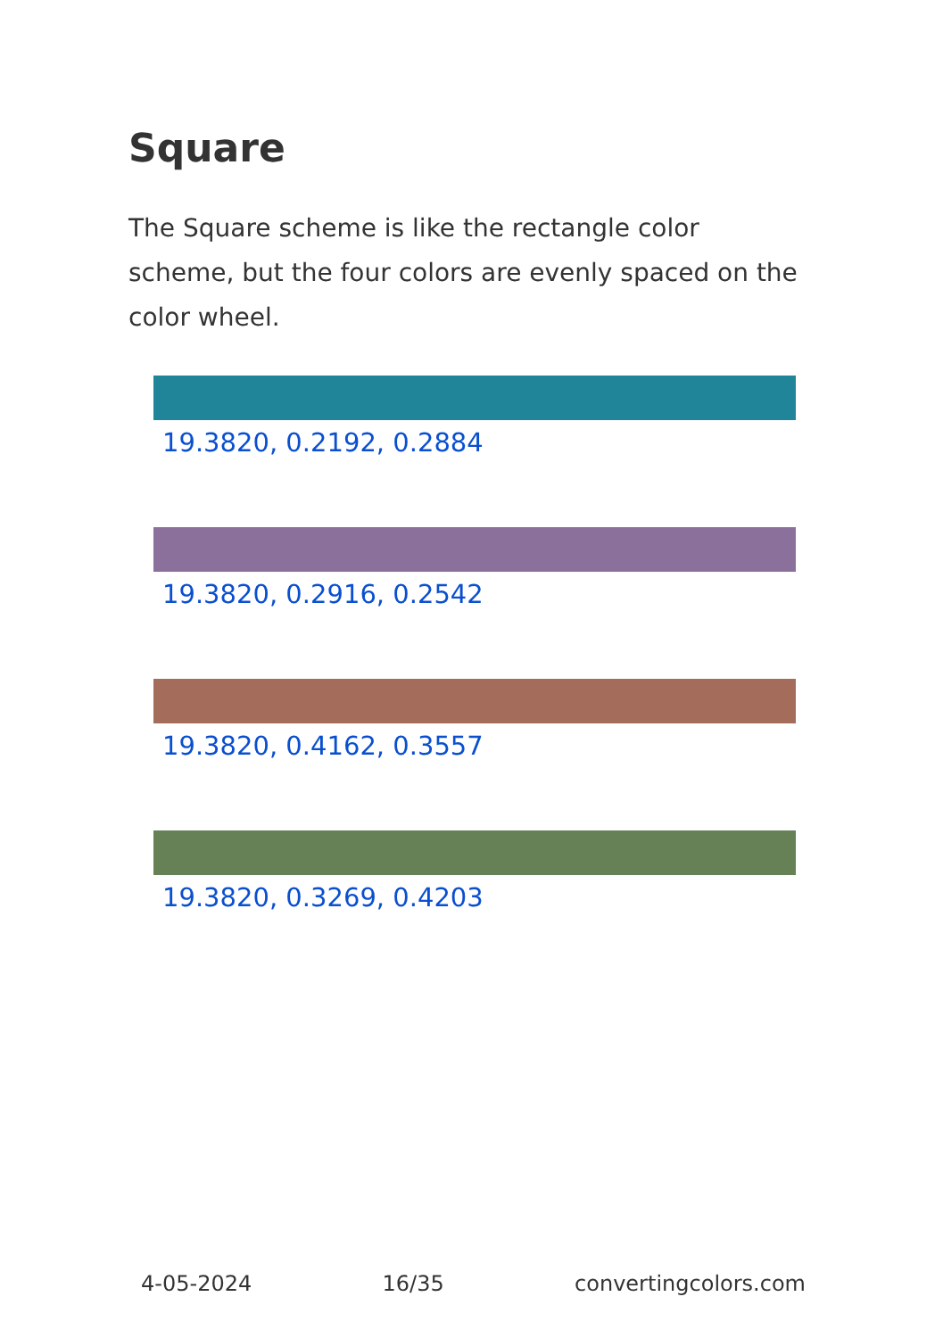Square
The Square scheme is like the rectangle color scheme, but the four colors are evenly spaced on the color wheel.
19.3820, 0.2192, 0.2884
19.3820, 0.2916, 0.2542
19.3820, 0.4162, 0.3557
19.3820, 0.3269, 0.4203
4-05-2024 16/35 convertingcolors.com